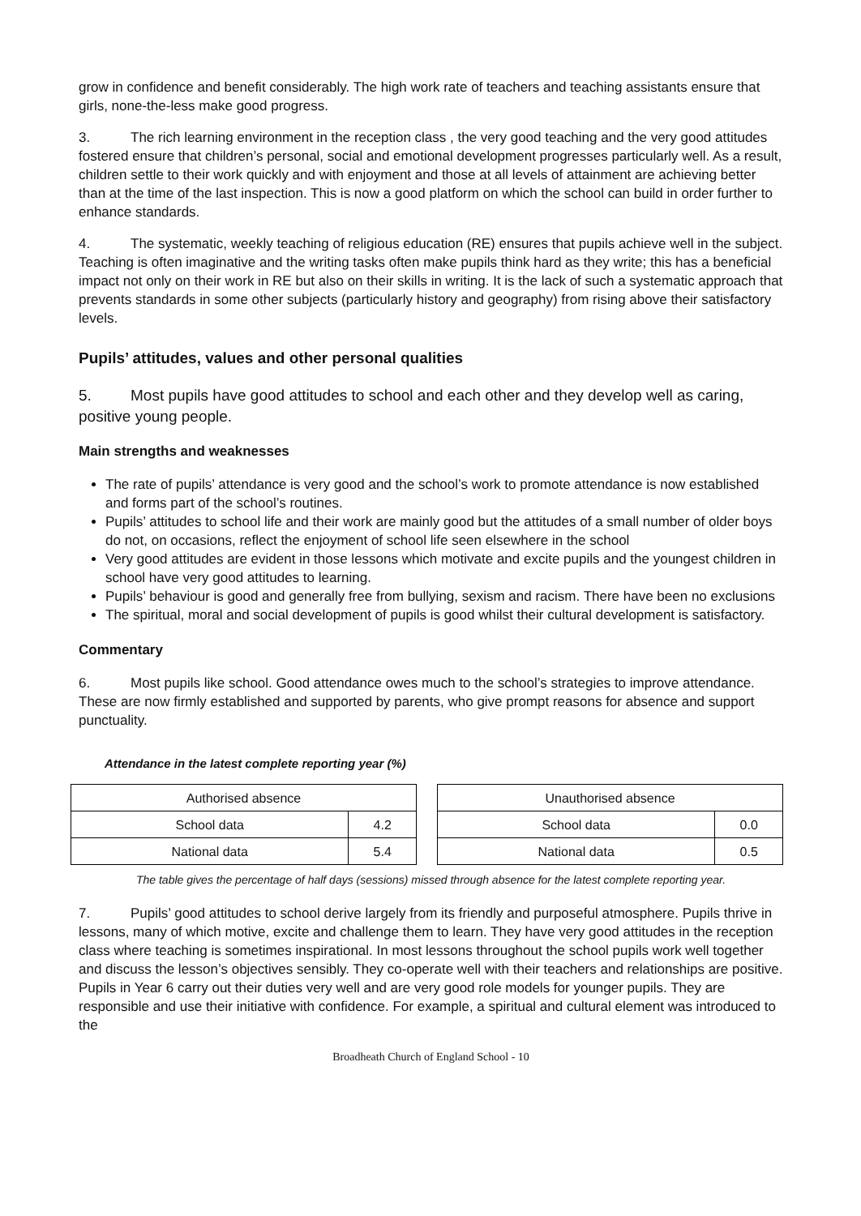grow in confidence and benefit considerably. The high work rate of teachers and teaching assistants ensure that girls, none-the-less make good progress.
3. The rich learning environment in the reception class , the very good teaching and the very good attitudes fostered ensure that children’s personal, social and emotional development progresses particularly well. As a result, children settle to their work quickly and with enjoyment and those at all levels of attainment are achieving better than at the time of the last inspection. This is now a good platform on which the school can build in order further to enhance standards.
4. The systematic, weekly teaching of religious education (RE) ensures that pupils achieve well in the subject. Teaching is often imaginative and the writing tasks often make pupils think hard as they write; this has a beneficial impact not only on their work in RE but also on their skills in writing. It is the lack of such a systematic approach that prevents standards in some other subjects (particularly history and geography) from rising above their satisfactory levels.
Pupils’ attitudes, values and other personal qualities
5. Most pupils have good attitudes to school and each other and they develop well as caring, positive young people.
Main strengths and weaknesses
The rate of pupils’ attendance is very good and the school’s work to promote attendance is now established and forms part of the school’s routines.
Pupils’ attitudes to school life and their work are mainly good but the attitudes of a small number of older boys do not, on occasions, reflect the enjoyment of school life seen elsewhere in the school
Very good attitudes are evident in those lessons which motivate and excite pupils and the youngest children in school have very good attitudes to learning.
Pupils’ behaviour is good and generally free from bullying, sexism and racism. There have been no exclusions
The spiritual, moral and social development of pupils is good whilst their cultural development is satisfactory.
Commentary
6. Most pupils like school. Good attendance owes much to the school’s strategies to improve attendance. These are now firmly established and supported by parents, who give prompt reasons for absence and support punctuality.
Attendance in the latest complete reporting year (%)
| Authorised absence | |
| --- | --- |
| School data | 4.2 |
| National data | 5.4 |
| Unauthorised absence | |
| --- | --- |
| School data | 0.0 |
| National data | 0.5 |
The table gives the percentage of half days (sessions) missed through absence for the latest complete reporting year.
7. Pupils’ good attitudes to school derive largely from its friendly and purposeful atmosphere. Pupils thrive in lessons, many of which motive, excite and challenge them to learn. They have very good attitudes in the reception class where teaching is sometimes inspirational. In most lessons throughout the school pupils work well together and discuss the lesson’s objectives sensibly. They co-operate well with their teachers and relationships are positive. Pupils in Year 6 carry out their duties very well and are very good role models for younger pupils. They are responsible and use their initiative with confidence. For example, a spiritual and cultural element was introduced to the
Broadheath Church of England School - 10